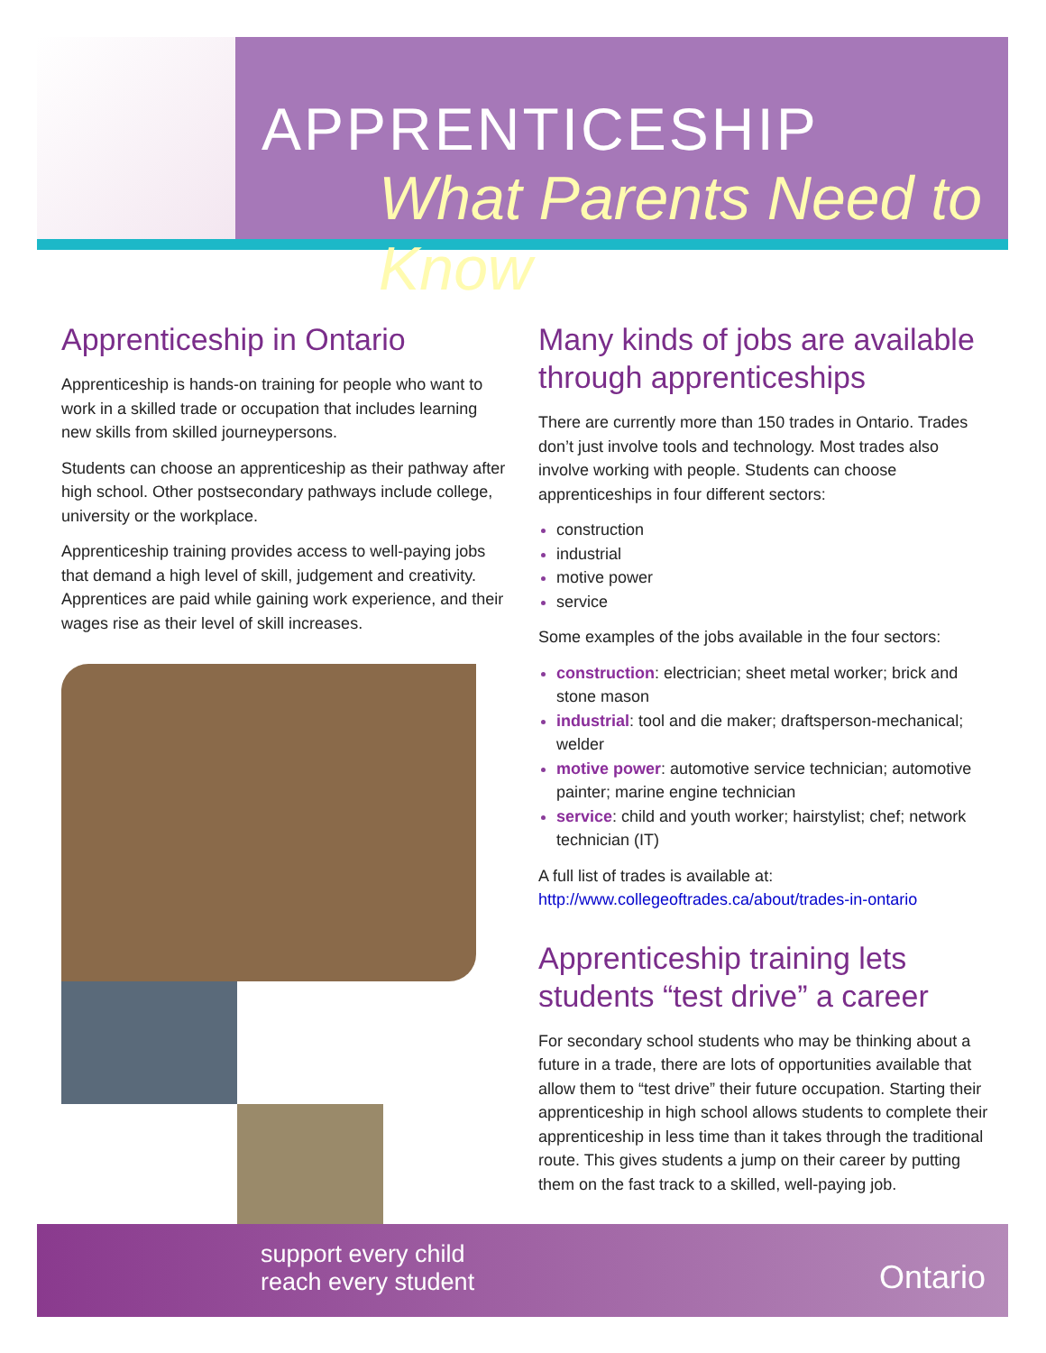APPRENTICESHIP
What Parents Need to Know
Apprenticeship in Ontario
Apprenticeship is hands-on training for people who want to work in a skilled trade or occupation that includes learning new skills from skilled journeypersons.
Students can choose an apprenticeship as their pathway after high school. Other postsecondary pathways include college, university or the workplace.
Apprenticeship training provides access to well-paying jobs that demand a high level of skill, judgement and creativity. Apprentices are paid while gaining work experience, and their wages rise as their level of skill increases.
Many kinds of jobs are available through apprenticeships
There are currently more than 150 trades in Ontario. Trades don’t just involve tools and technology. Most trades also involve working with people. Students can choose apprenticeships in four different sectors:
construction
industrial
motive power
service
Some examples of the jobs available in the four sectors:
construction: electrician; sheet metal worker; brick and stone mason
industrial: tool and die maker; draftsperson-mechanical; welder
motive power: automotive service technician; automotive painter; marine engine technician
service: child and youth worker; hairstylist; chef; network technician (IT)
A full list of trades is available at:
http://www.collegeoftrades.ca/about/trades-in-ontario
Apprenticeship training lets students “test drive” a career
For secondary school students who may be thinking about a future in a trade, there are lots of opportunities available that allow them to “test drive” their future occupation. Starting their apprenticeship in high school allows students to complete their apprenticeship in less time than it takes through the traditional route. This gives students a jump on their career by putting them on the fast track to a skilled, well-paying job.
support every child
reach every student
Ontario